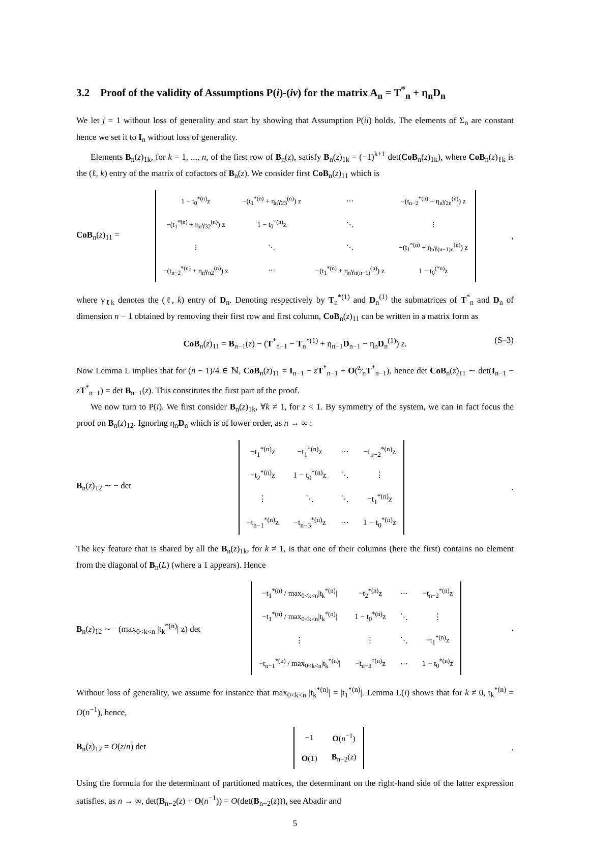3.2 Proof of the validity of Assumptions P(i)-(iv) for the matrix A<sub>n</sub> = T<sup>*</sup><sub>n</sub> + η<sub>n</sub>D<sub>n</sub>
We let j = 1 without loss of generality and start by showing that Assumption P(ii) holds. The elements of Σ<sub>n</sub> are constant hence we set it to I<sub>n</sub> without loss of generality.
Elements B<sub>n</sub>(z)<sub>1k</sub>, for k = 1, ..., n, of the first row of B<sub>n</sub>(z), satisfy B<sub>n</sub>(z)<sub>1k</sub> = (−1)<sup>k+1</sup> det(CoB<sub>n</sub>(z)<sub>1k</sub>), where CoB<sub>n</sub>(z)<sub>ℓk</sub> is the (ℓ, k) entry of the matrix of cofactors of B<sub>n</sub>(z). We consider first CoB<sub>n</sub>(z)<sub>11</sub> which is
CoB<sub>n</sub>(z)<sub>11</sub> =
| 1 − t<sub>0</sub><sup>*(n)</sup>z | −(t<sub>1</sub><sup>*(n)</sup> + η<sub>n</sub>γ<sub>23</sub><sup>(n)</sup>) z | ⋯ | −(t<sub>n−2</sub><sup>*(n)</sup> + η<sub>n</sub>γ<sub>2n</sub><sup>(n)</sup>) z |
| −(t<sub>1</sub><sup>*(n)</sup> + η<sub>n</sub>γ<sub>32</sub><sup>(n)</sup>) z | 1 − t<sub>0</sub><sup>*(n)</sup>z | ⋱ | ⋮ |
| ⋮ | ⋱ | ⋱ | −(t<sub>1</sub><sup>*(n)</sup> + η<sub>n</sub>γ<sub>(n−1)n</sub><sup>(n)</sup>) z |
| −(t<sub>n−2</sub><sup>*(n)</sup> + η<sub>n</sub>γ<sub>n2</sub><sup>(n)</sup>) z | ⋯ | −(t<sub>1</sub><sup>*(n)</sup> + η<sub>n</sub>γ<sub>n(n−1)</sub><sup>(n)</sup>) z | 1 − t<sub>0</sub><sup>(*n)</sup>z |
,
where γ<sub>ℓk</sub> denotes the (ℓ, k) entry of D<sub>n</sub>. Denoting respectively by T<sub>n</sub><sup>*(1)</sup> and D<sub>n</sub><sup>(1)</sup> the submatrices of T<sup>*</sup><sub>n</sub> and D<sub>n</sub> of dimension n − 1 obtained by removing their first row and first column, CoB<sub>n</sub>(z)<sub>11</sub> can be written in a matrix form as
CoB<sub>n</sub>(z)<sub>11</sub> = B<sub>n−1</sub>(z) − (T<sup>*</sup><sub>n−1</sub> − T<sub>n</sub><sup>*(1)</sup> + η<sub>n−1</sub>D<sub>n−1</sub> − η<sub>n</sub>D<sub>n</sub><sup>(1)</sup>) z. (S–3)
Now Lemma L implies that for (n − 1)/4 ∈ ℕ, CoB<sub>n</sub>(z)<sub>11</sub> = I<sub>n−1</sub> − zT<sup>*</sup><sub>n−1</sub> + O(z⁄nT<sup>*</sup><sub>n−1</sub>), hence det CoB<sub>n</sub>(z)<sub>11</sub> ∼ det(I<sub>n−1</sub> − zT<sup>*</sup><sub>n−1</sub>) = det B<sub>n−1</sub>(z). This constitutes the first part of the proof.
We now turn to P(i). We first consider B<sub>n</sub>(z)<sub>1k</sub>, ∀k ≠ 1, for z < 1. By symmetry of the system, we can in fact focus the proof on B<sub>n</sub>(z)<sub>12</sub>. Ignoring η<sub>n</sub>D<sub>n</sub> which is of lower order, as n → ∞ :
B<sub>n</sub>(z)<sub>12</sub> ∼ − det
| −t<sub>1</sub><sup>*(n)</sup>z | −t<sub>1</sub><sup>*(n)</sup>z | ⋯ | −t<sub>n−2</sub><sup>*(n)</sup>z |
| −t<sub>2</sub><sup>*(n)</sup>z | 1 − t<sub>0</sub><sup>*(n)</sup>z | ⋱ | ⋮ |
| ⋮ | ⋱ | ⋱ | −t<sub>1</sub><sup>*(n)</sup>z |
| −t<sub>n−1</sub><sup>*(n)</sup>z | −t<sub>n−3</sub><sup>*(n)</sup>z | ⋯ | 1 − t<sub>0</sub><sup>*(n)</sup>z |
.
The key feature that is shared by all the B<sub>n</sub>(z)<sub>1k</sub>, for k ≠ 1, is that one of their columns (here the first) contains no element from the diagonal of B<sub>n</sub>(L) (where a 1 appears). Hence
B<sub>n</sub>(z)<sub>12</sub> ∼ −(max<sub>0<k<n</sub> |t<sub>k</sub><sup>*(n)</sup>| z) det
| −t<sub>1</sub><sup>*(n)</sup> / max<sub>0<k<n</sub>/t<sub>k</sub><sup>*(n)</sup>/ | −t<sub>2</sub><sup>*(n)</sup>z | ⋯ | −t<sub>n−2</sub><sup>*(n)</sup>z |
| −t<sub>1</sub><sup>*(n)</sup> / max<sub>0<k<n</sub>/t<sub>k</sub><sup>*(n)</sup>/ | 1 − t<sub>0</sub><sup>*(n)</sup>z | ⋱ | ⋮ |
| ⋮ | ⋮ | ⋱ | −t<sub>1</sub><sup>*(n)</sup>z |
| −t<sub>n−1</sub><sup>*(n)</sup> / max<sub>0<k<n</sub>/t<sub>k</sub><sup>*(n)</sup>/ | −t<sub>n−3</sub><sup>*(n)</sup>z | ⋯ | 1 − t<sub>0</sub><sup>*(n)</sup>z |
.
Without loss of generality, we assume for instance that max<sub>0<k<n</sub> |t<sub>k</sub><sup>*(n)</sup>| = |t<sub>1</sub><sup>*(n)</sup>|. Lemma L(i) shows that for k ≠ 0, t<sub>k</sub><sup>*(n)</sup> = O(n<sup>−1</sup>), hence,
B<sub>n</sub>(z)<sub>12</sub> = O(z/n) det
| −1 | O ( n<sup>−1</sup>) |
| O (1) | B<sub>n−2</sub>( z ) |
.
Using the formula for the determinant of partitioned matrices, the determinant on the right-hand side of the latter expression satisfies, as n → ∞, det(B<sub>n−2</sub>(z) + O(n<sup>−1</sup>)) = O(det(B<sub>n−2</sub>(z))), see Abadir and
5